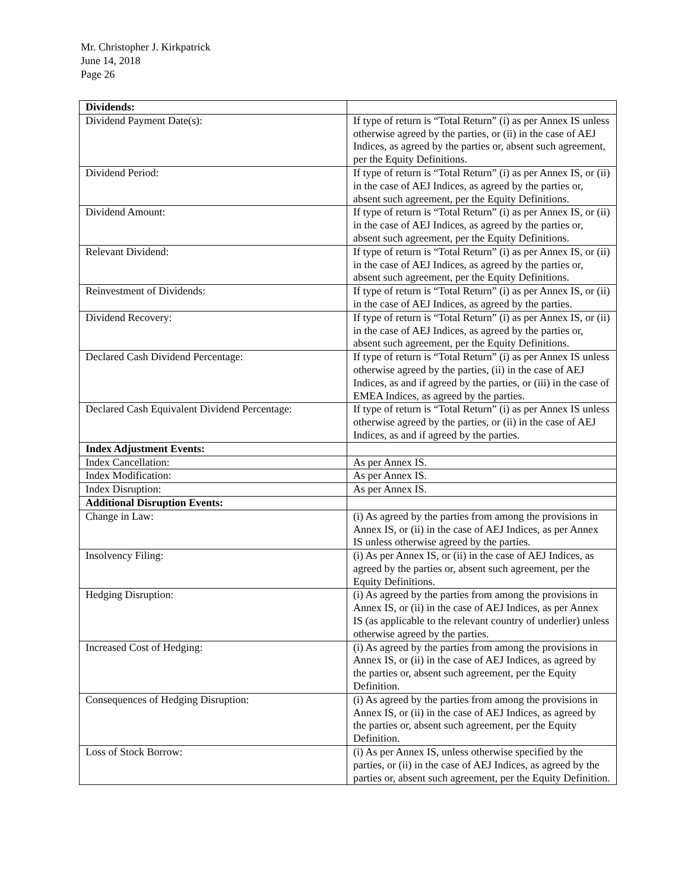Mr. Christopher J. Kirkpatrick
June 14, 2018
Page 26
| Dividends: | |
| Dividend Payment Date(s): | If type of return is “Total Return” (i) as per Annex IS unless otherwise agreed by the parties, or (ii) in the case of AEJ Indices, as agreed by the parties or, absent such agreement, per the Equity Definitions. |
| Dividend Period: | If type of return is “Total Return” (i) as per Annex IS, or (ii) in the case of AEJ Indices, as agreed by the parties or, absent such agreement, per the Equity Definitions. |
| Dividend Amount: | If type of return is “Total Return” (i) as per Annex IS, or (ii) in the case of AEJ Indices, as agreed by the parties or, absent such agreement, per the Equity Definitions. |
| Relevant Dividend: | If type of return is “Total Return” (i) as per Annex IS, or (ii) in the case of AEJ Indices, as agreed by the parties or, absent such agreement, per the Equity Definitions. |
| Reinvestment of Dividends: | If type of return is “Total Return” (i) as per Annex IS, or (ii) in the case of AEJ Indices, as agreed by the parties. |
| Dividend Recovery: | If type of return is “Total Return” (i) as per Annex IS, or (ii) in the case of AEJ Indices, as agreed by the parties or, absent such agreement, per the Equity Definitions. |
| Declared Cash Dividend Percentage: | If type of return is “Total Return” (i) as per Annex IS unless otherwise agreed by the parties, (ii) in the case of AEJ Indices, as and if agreed by the parties, or (iii) in the case of EMEA Indices, as agreed by the parties. |
| Declared Cash Equivalent Dividend Percentage: | If type of return is “Total Return” (i) as per Annex IS unless otherwise agreed by the parties, or (ii) in the case of AEJ Indices, as and if agreed by the parties. |
| Index Adjustment Events: | |
| Index Cancellation: | As per Annex IS. |
| Index Modification: | As per Annex IS. |
| Index Disruption: | As per Annex IS. |
| Additional Disruption Events: | |
| Change in Law: | (i) As agreed by the parties from among the provisions in Annex IS, or (ii) in the case of AEJ Indices, as per Annex IS unless otherwise agreed by the parties. |
| Insolvency Filing: | (i) As per Annex IS, or (ii) in the case of AEJ Indices, as agreed by the parties or, absent such agreement, per the Equity Definitions. |
| Hedging Disruption: | (i) As agreed by the parties from among the provisions in Annex IS, or (ii) in the case of AEJ Indices, as per Annex IS (as applicable to the relevant country of underlier) unless otherwise agreed by the parties. |
| Increased Cost of Hedging: | (i) As agreed by the parties from among the provisions in Annex IS, or (ii) in the case of AEJ Indices, as agreed by the parties or, absent such agreement, per the Equity Definition. |
| Consequences of Hedging Disruption: | (i) As agreed by the parties from among the provisions in Annex IS, or (ii) in the case of AEJ Indices, as agreed by the parties or, absent such agreement, per the Equity Definition. |
| Loss of Stock Borrow: | (i) As per Annex IS, unless otherwise specified by the parties, or (ii) in the case of AEJ Indices, as agreed by the parties or, absent such agreement, per the Equity Definition. |